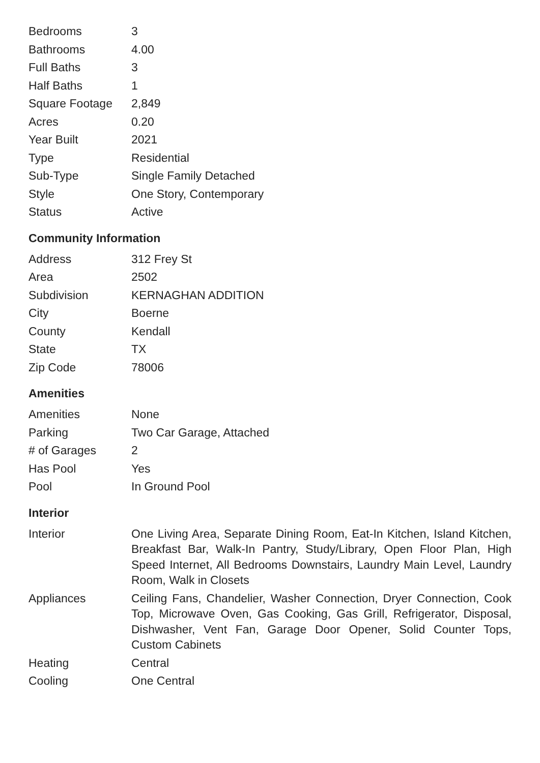| Bedrooms | 3 |
| Bathrooms | 4.00 |
| Full Baths | 3 |
| Half Baths | 1 |
| Square Footage | 2,849 |
| Acres | 0.20 |
| Year Built | 2021 |
| Type | Residential |
| Sub-Type | Single Family Detached |
| Style | One Story, Contemporary |
| Status | Active |
Community Information
| Address | 312 Frey St |
| Area | 2502 |
| Subdivision | KERNAGHAN ADDITION |
| City | Boerne |
| County | Kendall |
| State | TX |
| Zip Code | 78006 |
Amenities
| Amenities | None |
| Parking | Two Car Garage, Attached |
| # of Garages | 2 |
| Has Pool | Yes |
| Pool | In Ground Pool |
Interior
| Interior | One Living Area, Separate Dining Room, Eat-In Kitchen, Island Kitchen, Breakfast Bar, Walk-In Pantry, Study/Library, Open Floor Plan, High Speed Internet, All Bedrooms Downstairs, Laundry Main Level, Laundry Room, Walk in Closets |
| Appliances | Ceiling Fans, Chandelier, Washer Connection, Dryer Connection, Cook Top, Microwave Oven, Gas Cooking, Gas Grill, Refrigerator, Disposal, Dishwasher, Vent Fan, Garage Door Opener, Solid Counter Tops, Custom Cabinets |
| Heating | Central |
| Cooling | One Central |